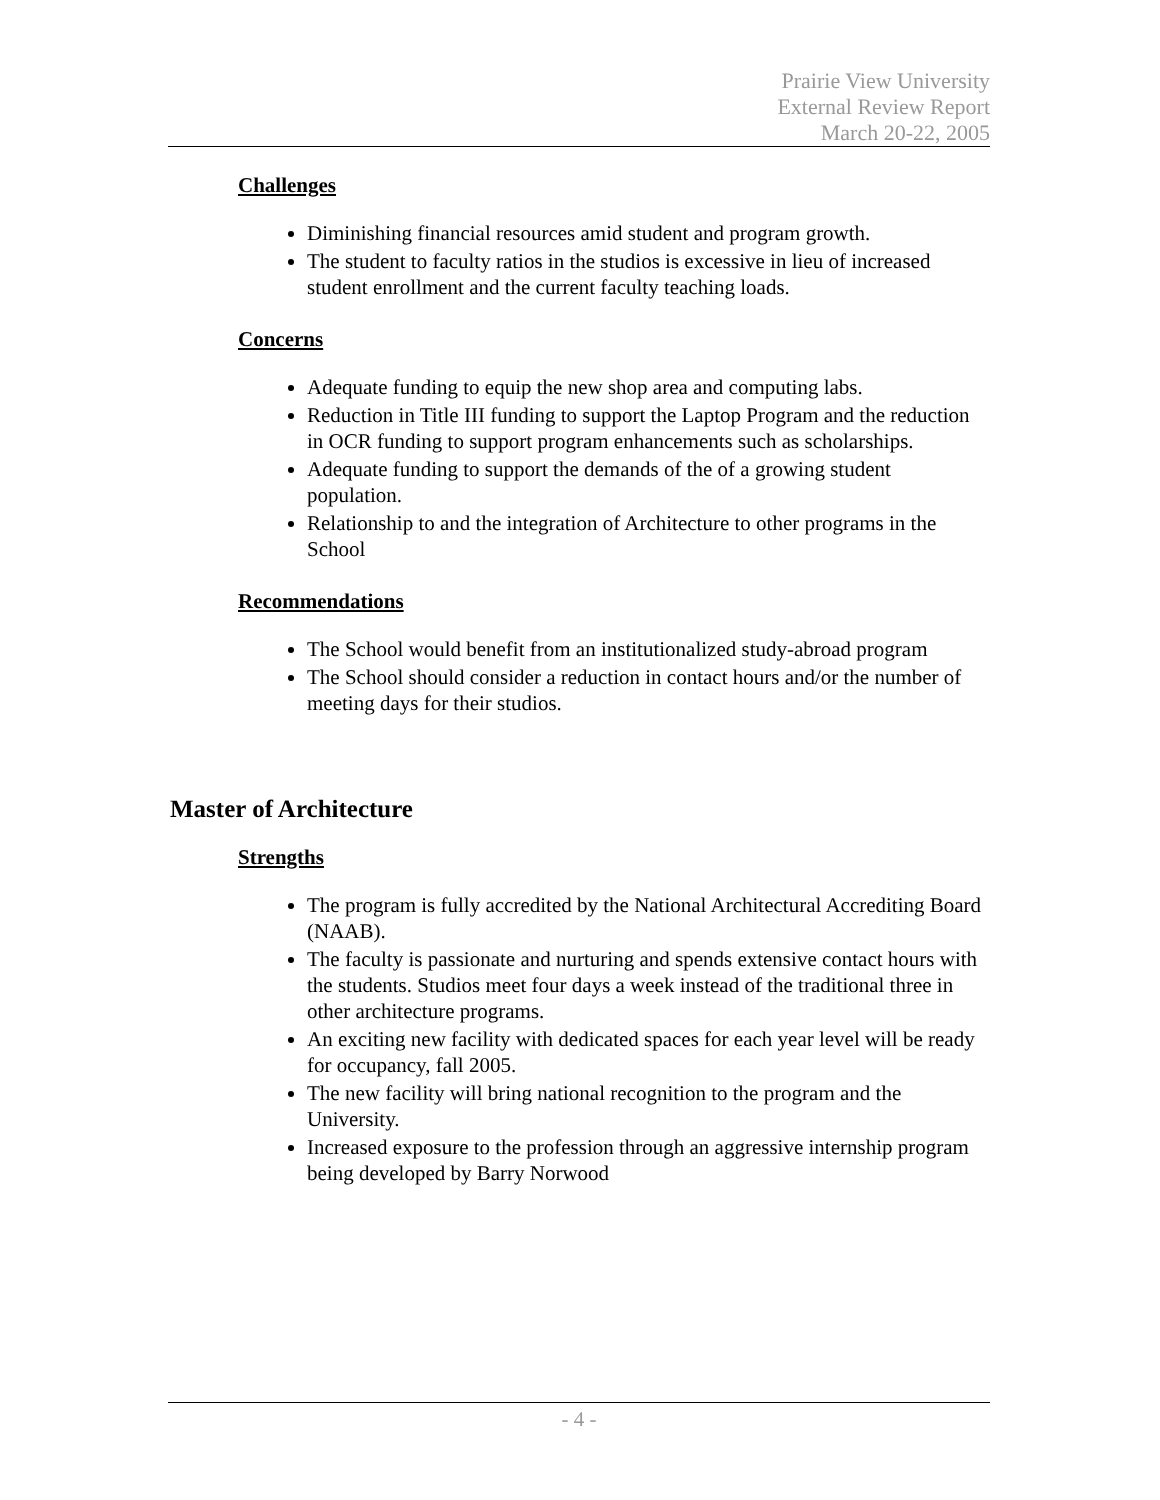Prairie View University
External Review Report
March 20-22, 2005
Challenges
Diminishing financial resources amid student and program growth.
The student to faculty ratios in the studios is excessive in lieu of increased student enrollment and the current faculty teaching loads.
Concerns
Adequate funding to equip the new shop area and computing labs.
Reduction in Title III funding to support the Laptop Program and the reduction in OCR funding to support program enhancements such as scholarships.
Adequate funding to support the demands of the of a growing student population.
Relationship to and the integration of Architecture to other programs in the School
Recommendations
The School would benefit from an institutionalized study-abroad program
The School should consider a reduction in contact hours and/or the number of meeting days for their studios.
Master of Architecture
Strengths
The program is fully accredited by the National Architectural Accrediting Board (NAAB).
The faculty is passionate and nurturing and spends extensive contact hours with the students. Studios meet four days a week instead of the traditional three in other architecture programs.
An exciting new facility with dedicated spaces for each year level will be ready for occupancy, fall 2005.
The new facility will bring national recognition to the program and the University.
Increased exposure to the profession through an aggressive internship program being developed by Barry Norwood
- 4 -